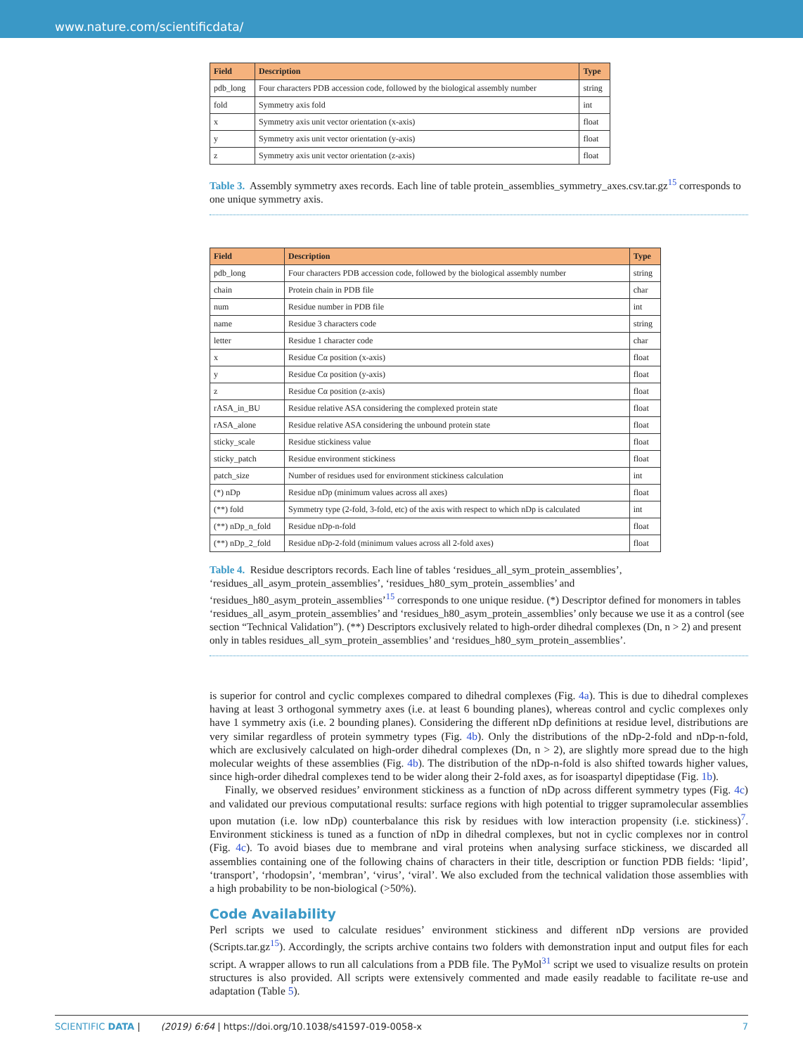www.nature.com/scientificdata/
| Field | Description | Type |
| --- | --- | --- |
| pdb_long | Four characters PDB accession code, followed by the biological assembly number | string |
| fold | Symmetry axis fold | int |
| x | Symmetry axis unit vector orientation (x-axis) | float |
| y | Symmetry axis unit vector orientation (y-axis) | float |
| z | Symmetry axis unit vector orientation (z-axis) | float |
Table 3. Assembly symmetry axes records. Each line of table protein_assemblies_symmetry_axes.csv.tar.gz<sup>15</sup> corresponds to one unique symmetry axis.
| Field | Description | Type |
| --- | --- | --- |
| pdb_long | Four characters PDB accession code, followed by the biological assembly number | string |
| chain | Protein chain in PDB file | char |
| num | Residue number in PDB file | int |
| name | Residue 3 characters code | string |
| letter | Residue 1 character code | char |
| x | Residue Cα position (x-axis) | float |
| y | Residue Cα position (y-axis) | float |
| z | Residue Cα position (z-axis) | float |
| rASA_in_BU | Residue relative ASA considering the complexed protein state | float |
| rASA_alone | Residue relative ASA considering the unbound protein state | float |
| sticky_scale | Residue stickiness value | float |
| sticky_patch | Residue environment stickiness | float |
| patch_size | Number of residues used for environment stickiness calculation | int |
| (*) nDp | Residue nDp (minimum values across all axes) | float |
| (**) fold | Symmetry type (2-fold, 3-fold, etc) of the axis with respect to which nDp is calculated | int |
| (**) nDp_n_fold | Residue nDp-n-fold | float |
| (**) nDp_2_fold | Residue nDp-2-fold (minimum values across all 2-fold axes) | float |
Table 4. Residue descriptors records. Each line of tables ‘residues_all_sym_protein_assemblies’, ‘residues_all_asym_protein_assemblies’, ‘residues_h80_sym_protein_assemblies’ and ‘residues_h80_asym_protein_assemblies’<sup>15</sup> corresponds to one unique residue. (*) Descriptor defined for monomers in tables ‘residues_all_asym_protein_assemblies’ and ‘residues_h80_asym_protein_assemblies’ only because we use it as a control (see section “Technical Validation”). (**) Descriptors exclusively related to high-order dihedral complexes (Dn, n > 2) and present only in tables residues_all_sym_protein_assemblies’ and ‘residues_h80_sym_protein_assemblies’.
is superior for control and cyclic complexes compared to dihedral complexes (Fig. 4a). This is due to dihedral complexes having at least 3 orthogonal symmetry axes (i.e. at least 6 bounding planes), whereas control and cyclic complexes only have 1 symmetry axis (i.e. 2 bounding planes). Considering the different nDp definitions at residue level, distributions are very similar regardless of protein symmetry types (Fig. 4b). Only the distributions of the nDp-2-fold and nDp-n-fold, which are exclusively calculated on high-order dihedral complexes (Dn, n > 2), are slightly more spread due to the high molecular weights of these assemblies (Fig. 4b). The distribution of the nDp-n-fold is also shifted towards higher values, since high-order dihedral complexes tend to be wider along their 2-fold axes, as for isoaspartyl dipeptidase (Fig. 1b).
Finally, we observed residues’ environment stickiness as a function of nDp across different symmetry types (Fig. 4c) and validated our previous computational results: surface regions with high potential to trigger supramolecular assemblies upon mutation (i.e. low nDp) counterbalance this risk by residues with low interaction propensity (i.e. stickiness)<sup>7</sup>. Environment stickiness is tuned as a function of nDp in dihedral complexes, but not in cyclic complexes nor in control (Fig. 4c). To avoid biases due to membrane and viral proteins when analysing surface stickiness, we discarded all assemblies containing one of the following chains of characters in their title, description or function PDB fields: ‘lipid’, ‘transport’, ‘rhodopsin’, ‘membran’, ‘virus’, ‘viral’. We also excluded from the technical validation those assemblies with a high probability to be non-biological (>50%).
Code Availability
Perl scripts we used to calculate residues’ environment stickiness and different nDp versions are provided (Scripts.tar.gz<sup>15</sup>). Accordingly, the scripts archive contains two folders with demonstration input and output files for each script. A wrapper allows to run all calculations from a PDB file. The PyMol<sup>31</sup> script we used to visualize results on protein structures is also provided. All scripts were extensively commented and made easily readable to facilitate re-use and adaptation (Table 5).
SCIENTIFIC DATA | (2019) 6:64 | https://doi.org/10.1038/s41597-019-0058-x 7